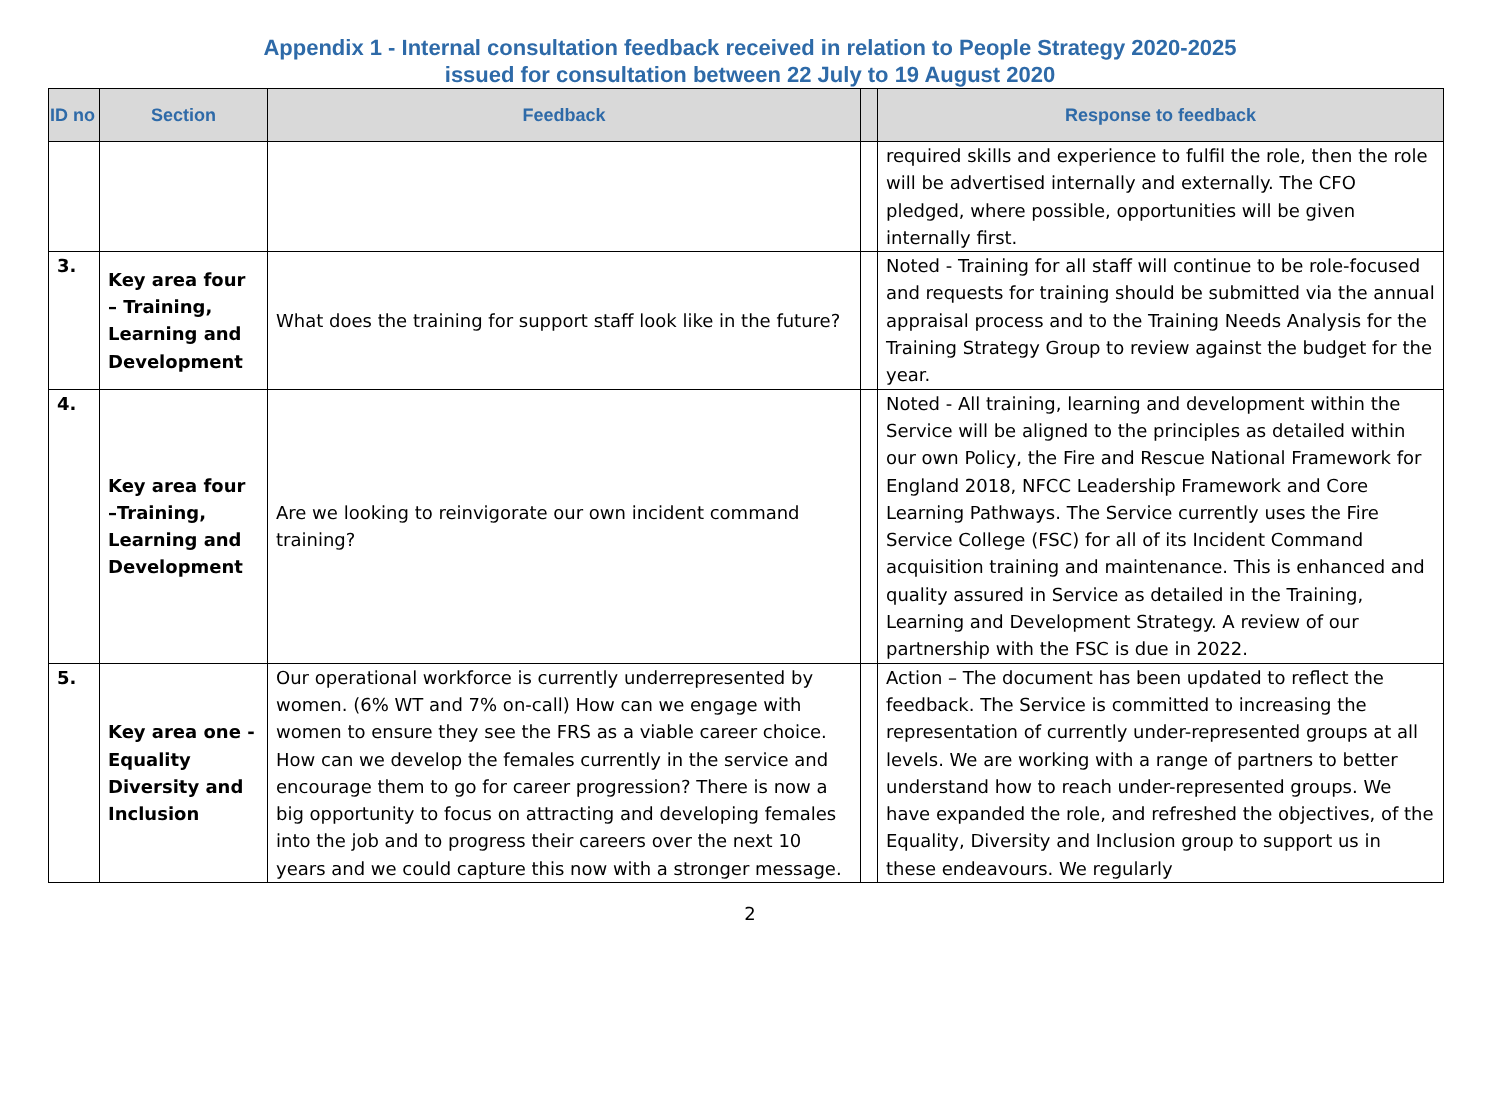Appendix 1 - Internal consultation feedback received in relation to People Strategy 2020-2025
issued for consultation between 22 July to 19 August 2020
| ID no | Section | Feedback | | Response to feedback |
| --- | --- | --- | --- | --- |
| | | | | required skills and experience to fulfil the role, then the role will be advertised internally and externally. The CFO pledged, where possible, opportunities will be given internally first. |
| 3. | Key area four – Training, Learning and Development | What does the training for support staff look like in the future? | | Noted - Training for all staff will continue to be role-focused and requests for training should be submitted via the annual appraisal process and to the Training Needs Analysis for the Training Strategy Group to review against the budget for the year. |
| 4. | Key area four –Training, Learning and Development | Are we looking to reinvigorate our own incident command training? | | Noted - All training, learning and development within the Service will be aligned to the principles as detailed within our own Policy, the Fire and Rescue National Framework for England 2018, NFCC Leadership Framework and Core Learning Pathways. The Service currently uses the Fire Service College (FSC) for all of its Incident Command acquisition training and maintenance. This is enhanced and quality assured in Service as detailed in the Training, Learning and Development Strategy. A review of our partnership with the FSC is due in 2022. |
| 5. | Key area one - Equality Diversity and Inclusion | Our operational workforce is currently underrepresented by women. (6% WT and 7% on-call) How can we engage with women to ensure they see the FRS as a viable career choice. How can we develop the females currently in the service and encourage them to go for career progression? There is now a big opportunity to focus on attracting and developing females into the job and to progress their careers over the next 10 years and we could capture this now with a stronger message. | | Action – The document has been updated to reflect the feedback. The Service is committed to increasing the representation of currently under-represented groups at all levels. We are working with a range of partners to better understand how to reach under-represented groups. We have expanded the role, and refreshed the objectives, of the Equality, Diversity and Inclusion group to support us in these endeavours. We regularly |
2